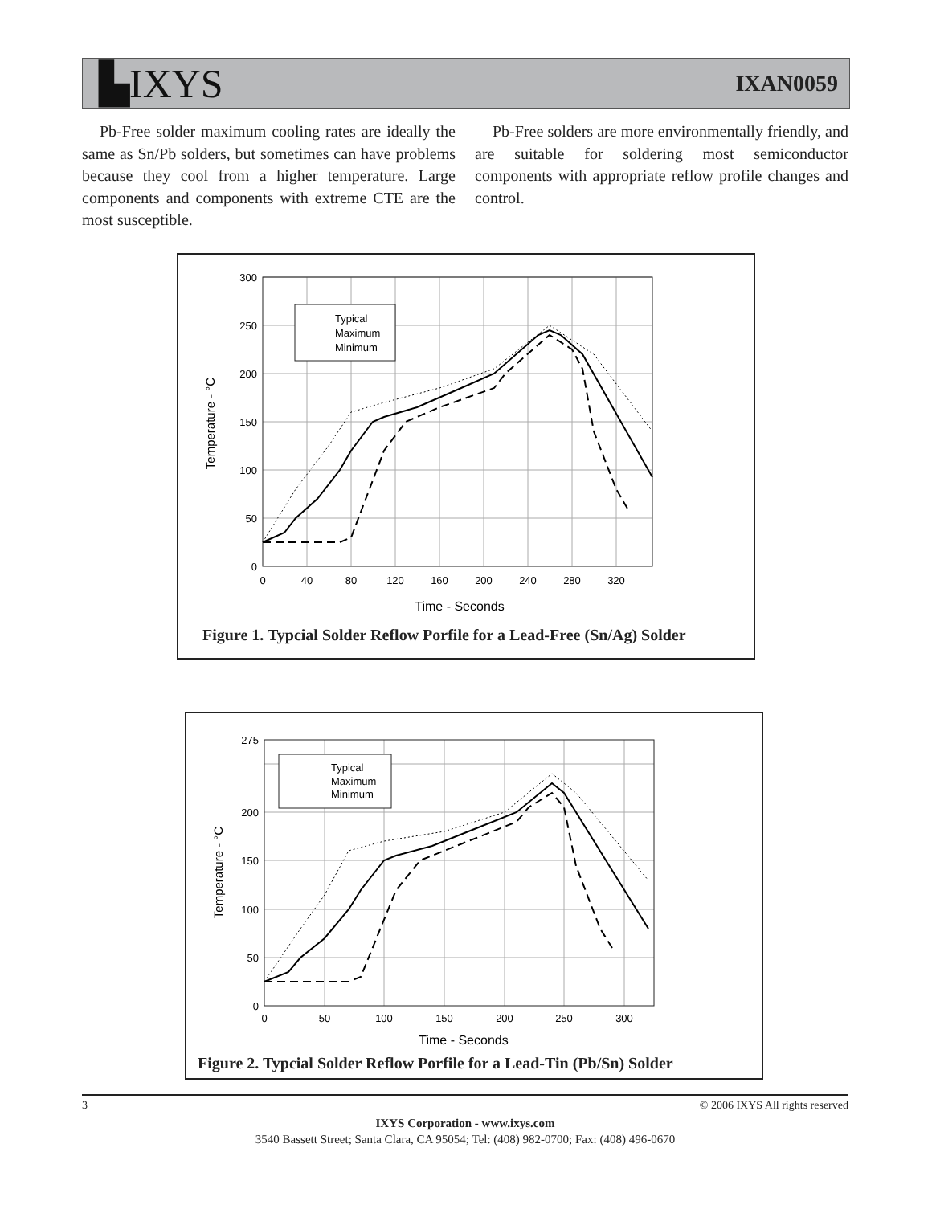▙IXYS
IXAN0059
Pb-Free solder maximum cooling rates are ideally the same as Sn/Pb solders, but sometimes can have problems because they cool from a higher temperature. Large components and components with extreme CTE are the most susceptible.
Pb-Free solders are more environmentally friendly, and are suitable for soldering most semiconductor components with appropriate reflow profile changes and control.
Typical
Maximum
Minimum
Temperature - °C
300
250
200
150
100
50
0
0
40
80
120
160
200
240
280
320
Time - Seconds
Figure 1. Typcial Solder Reflow Porfile for a Lead-Free (Sn/Ag) Solder
Typical
Maximum
Minimum
Temperature - °C
275
200
150
100
50
0
0
50
100
150
200
250
300
Time - Seconds
Figure 2. Typcial Solder Reflow Porfile for a Lead-Tin (Pb/Sn) Solder
3 © 2006 IXYS All rights reserved
IXYS Corporation - www.ixys.com
3540 Bassett Street; Santa Clara, CA 95054; Tel: (408) 982-0700; Fax: (408) 496-0670